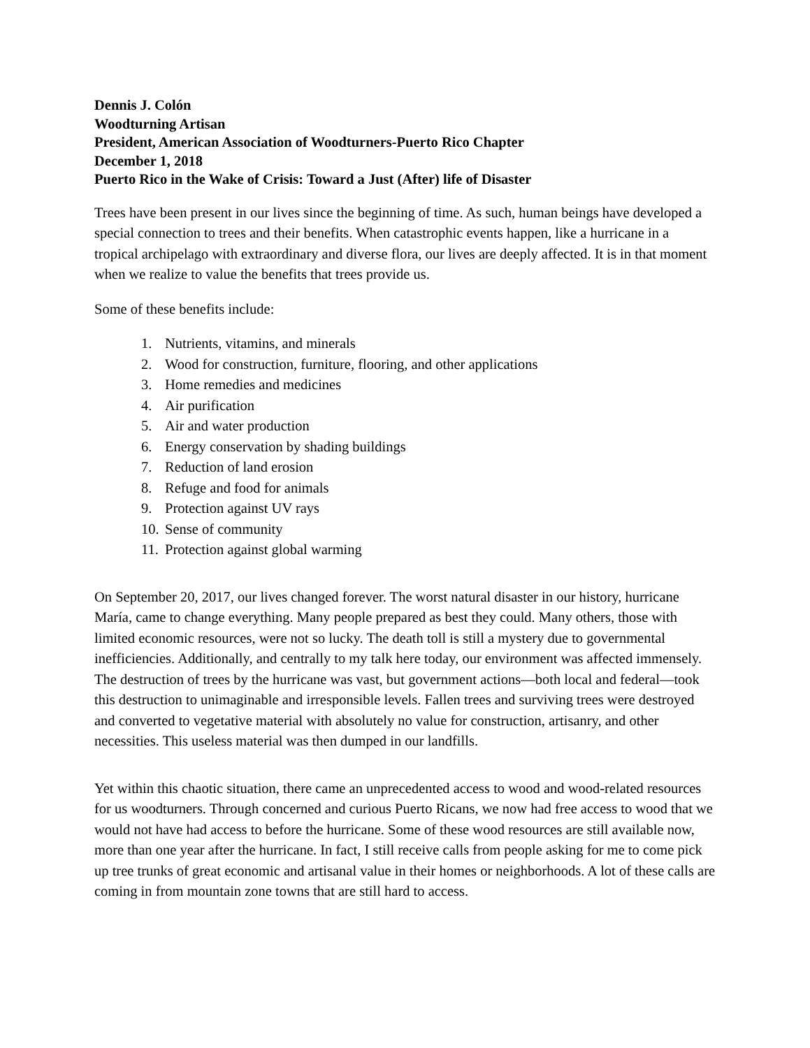Dennis J. Colón
Woodturning Artisan
President, American Association of Woodturners-Puerto Rico Chapter
December 1, 2018
Puerto Rico in the Wake of Crisis: Toward a Just (After) life of Disaster
Trees have been present in our lives since the beginning of time. As such, human beings have developed a special connection to trees and their benefits. When catastrophic events happen, like a hurricane in a tropical archipelago with extraordinary and diverse flora, our lives are deeply affected. It is in that moment when we realize to value the benefits that trees provide us.
Some of these benefits include:
1. Nutrients, vitamins, and minerals
2. Wood for construction, furniture, flooring, and other applications
3. Home remedies and medicines
4. Air purification
5. Air and water production
6. Energy conservation by shading buildings
7. Reduction of land erosion
8. Refuge and food for animals
9. Protection against UV rays
10. Sense of community
11. Protection against global warming
On September 20, 2017, our lives changed forever. The worst natural disaster in our history, hurricane María, came to change everything. Many people prepared as best they could. Many others, those with limited economic resources, were not so lucky. The death toll is still a mystery due to governmental inefficiencies. Additionally, and centrally to my talk here today, our environment was affected immensely. The destruction of trees by the hurricane was vast, but government actions—both local and federal—took this destruction to unimaginable and irresponsible levels. Fallen trees and surviving trees were destroyed and converted to vegetative material with absolutely no value for construction, artisanry, and other necessities. This useless material was then dumped in our landfills.
Yet within this chaotic situation, there came an unprecedented access to wood and wood-related resources for us woodturners. Through concerned and curious Puerto Ricans, we now had free access to wood that we would not have had access to before the hurricane. Some of these wood resources are still available now, more than one year after the hurricane. In fact, I still receive calls from people asking for me to come pick up tree trunks of great economic and artisanal value in their homes or neighborhoods. A lot of these calls are coming in from mountain zone towns that are still hard to access.